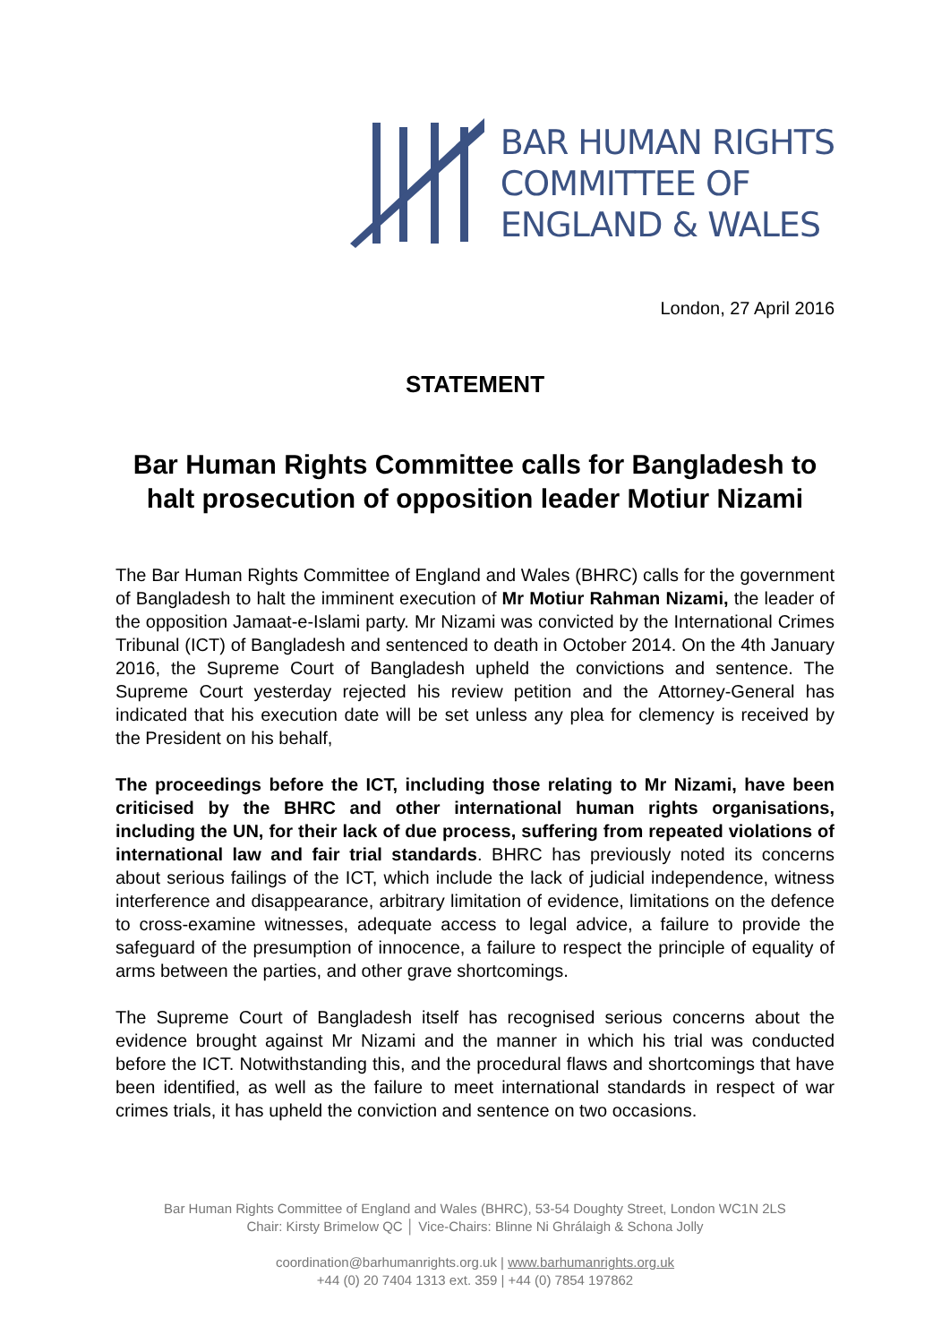BAR HUMAN RIGHTS
COMMITTEE OF
ENGLAND & WALES
London, 27 April 2016
STATEMENT
Bar Human Rights Committee calls for Bangladesh to halt prosecution of opposition leader Motiur Nizami
The Bar Human Rights Committee of England and Wales (BHRC) calls for the government of Bangladesh to halt the imminent execution of Mr Motiur Rahman Nizami, the leader of the opposition Jamaat-e-Islami party. Mr Nizami was convicted by the International Crimes Tribunal (ICT) of Bangladesh and sentenced to death in October 2014. On the 4th January 2016, the Supreme Court of Bangladesh upheld the convictions and sentence. The Supreme Court yesterday rejected his review petition and the Attorney-General has indicated that his execution date will be set unless any plea for clemency is received by the President on his behalf,
The proceedings before the ICT, including those relating to Mr Nizami, have been criticised by the BHRC and other international human rights organisations, including the UN, for their lack of due process, suffering from repeated violations of international law and fair trial standards. BHRC has previously noted its concerns about serious failings of the ICT, which include the lack of judicial independence, witness interference and disappearance, arbitrary limitation of evidence, limitations on the defence to cross-examine witnesses, adequate access to legal advice, a failure to provide the safeguard of the presumption of innocence, a failure to respect the principle of equality of arms between the parties, and other grave shortcomings.
The Supreme Court of Bangladesh itself has recognised serious concerns about the evidence brought against Mr Nizami and the manner in which his trial was conducted before the ICT. Notwithstanding this, and the procedural flaws and shortcomings that have been identified, as well as the failure to meet international standards in respect of war crimes trials, it has upheld the conviction and sentence on two occasions.
Bar Human Rights Committee of England and Wales (BHRC), 53-54 Doughty Street, London WC1N 2LS
Chair: Kirsty Brimelow QC │ Vice-Chairs: Blinne Ni Ghrálaigh & Schona Jolly
coordination@barhumanrights.org.uk | www.barhumanrights.org.uk
+44 (0) 20 7404 1313 ext. 359 | +44 (0) 7854 197862